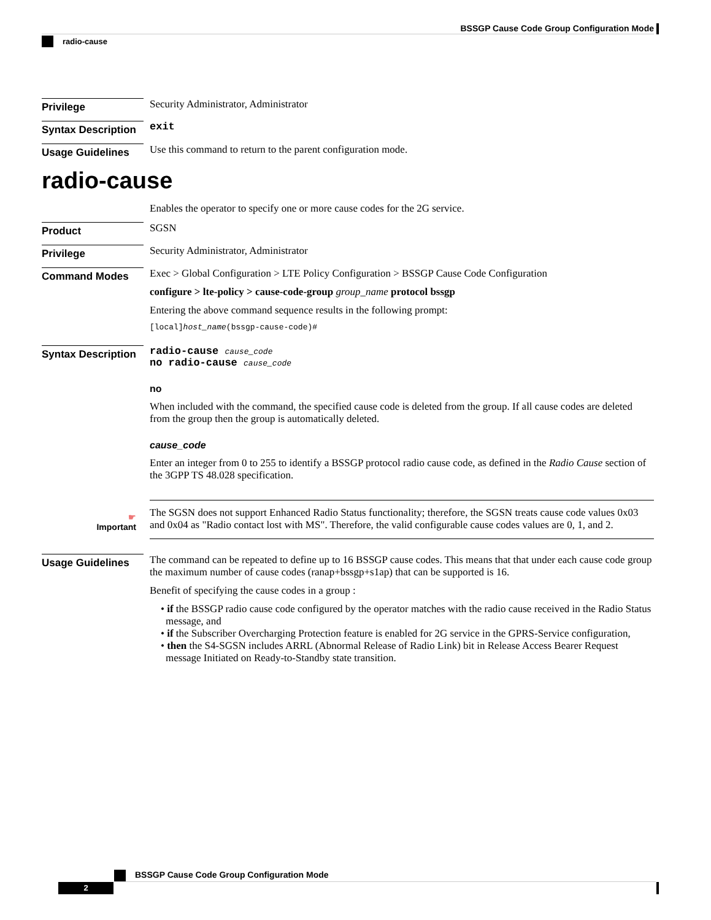BSSGP Cause Code Group Configuration Mode
radio-cause
Privilege
Security Administrator, Administrator
Syntax Description
exit
Usage Guidelines
Use this command to return to the parent configuration mode.
radio-cause
Enables the operator to specify one or more cause codes for the 2G service.
Product
SGSN
Privilege
Security Administrator, Administrator
Command Modes
Exec > Global Configuration > LTE Policy Configuration > BSSGP Cause Code Configuration
configure > lte-policy > cause-code-group group_name protocol bssgp
Entering the above command sequence results in the following prompt:
[local]host_name(bssgp-cause-code)#
Syntax Description
radio-cause cause_code
no radio-cause cause_code
no
When included with the command, the specified cause code is deleted from the group. If all cause codes are deleted from the group then the group is automatically deleted.
cause_code
Enter an integer from 0 to 255 to identify a BSSGP protocol radio cause code, as defined in the Radio Cause section of the 3GPP TS 48.028 specification.
☛
Important
The SGSN does not support Enhanced Radio Status functionality; therefore, the SGSN treats cause code values 0x03 and 0x04 as "Radio contact lost with MS". Therefore, the valid configurable cause codes values are 0, 1, and 2.
Usage Guidelines
The command can be repeated to define up to 16 BSSGP cause codes. This means that that under each cause code group the maximum number of cause codes (ranap+bssgp+s1ap) that can be supported is 16.
Benefit of specifying the cause codes in a group :
• if the BSSGP radio cause code configured by the operator matches with the radio cause received in the Radio Status message, and
• if the Subscriber Overcharging Protection feature is enabled for 2G service in the GPRS-Service configuration,
• then the S4-SGSN includes ARRL (Abnormal Release of Radio Link) bit in Release Access Bearer Request message Initiated on Ready-to-Standby state transition.
BSSGP Cause Code Group Configuration Mode
2